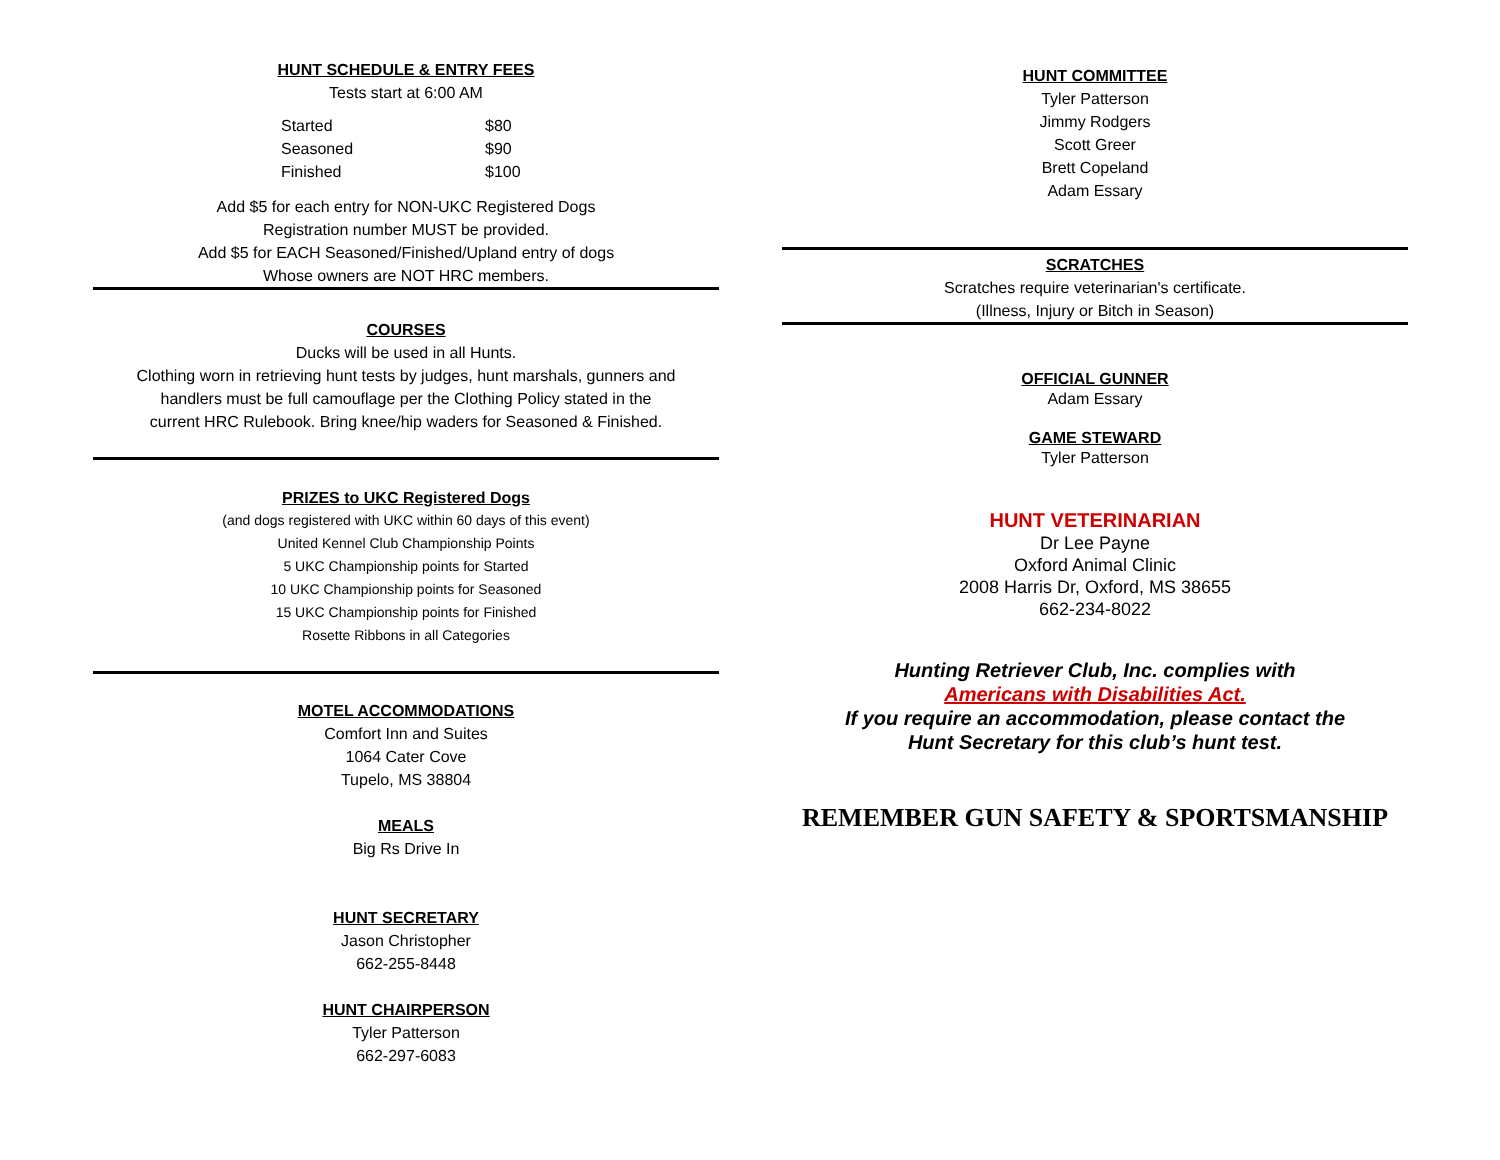HUNT SCHEDULE & ENTRY FEES
Tests start at 6:00 AM
| Started | $80 |
| Seasoned | $90 |
| Finished | $100 |
Add $5 for each entry for NON-UKC Registered Dogs
Registration number MUST be provided.
Add $5 for EACH Seasoned/Finished/Upland entry of dogs
Whose owners are NOT HRC members.
COURSES
Ducks will be used in all Hunts.
Clothing worn in retrieving hunt tests by judges, hunt marshals, gunners and
handlers must be full camouflage per the Clothing Policy stated in the
current HRC Rulebook. Bring knee/hip waders for Seasoned & Finished.
PRIZES to UKC Registered Dogs
(and dogs registered with UKC within 60 days of this event)
United Kennel Club Championship Points
5 UKC Championship points for Started
10 UKC Championship points for Seasoned
15 UKC Championship points for Finished
Rosette Ribbons in all Categories
MOTEL ACCOMMODATIONS
Comfort Inn and Suites
1064 Cater Cove
Tupelo, MS 38804
MEALS
Big Rs Drive In
HUNT SECRETARY
Jason Christopher
662-255-8448
HUNT CHAIRPERSON
Tyler Patterson
662-297-6083
HUNT COMMITTEE
Tyler Patterson
Jimmy Rodgers
Scott Greer
Brett Copeland
Adam Essary
SCRATCHES
Scratches require veterinarian's certificate.
(Illness, Injury or Bitch in Season)
OFFICIAL GUNNER
Adam Essary
GAME STEWARD
Tyler Patterson
HUNT VETERINARIAN
Dr Lee Payne
Oxford Animal Clinic
2008 Harris Dr, Oxford, MS 38655
662-234-8022
Hunting Retriever Club, Inc. complies with
Americans with Disabilities Act.
If you require an accommodation, please contact the
Hunt Secretary for this club’s hunt test.
REMEMBER GUN SAFETY & SPORTSMANSHIP